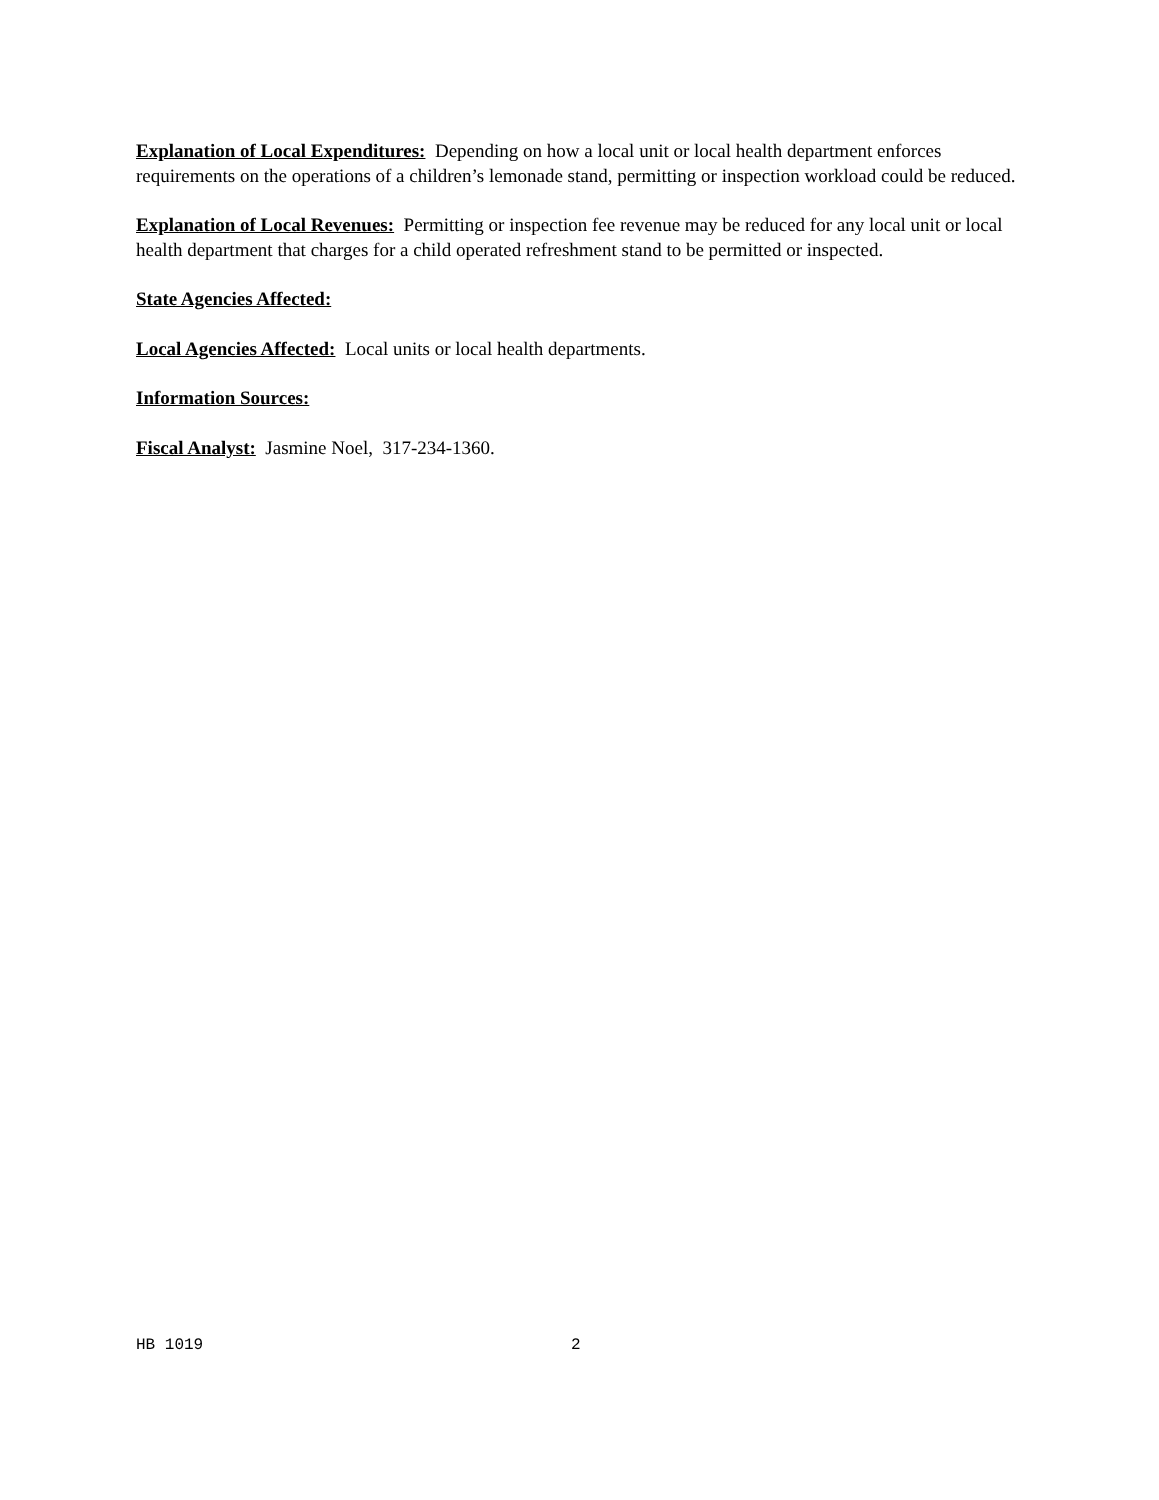Explanation of Local Expenditures: Depending on how a local unit or local health department enforces requirements on the operations of a children’s lemonade stand, permitting or inspection workload could be reduced.
Explanation of Local Revenues: Permitting or inspection fee revenue may be reduced for any local unit or local health department that charges for a child operated refreshment stand to be permitted or inspected.
State Agencies Affected:
Local Agencies Affected: Local units or local health departments.
Information Sources:
Fiscal Analyst: Jasmine Noel, 317-234-1360.
HB 1019 2